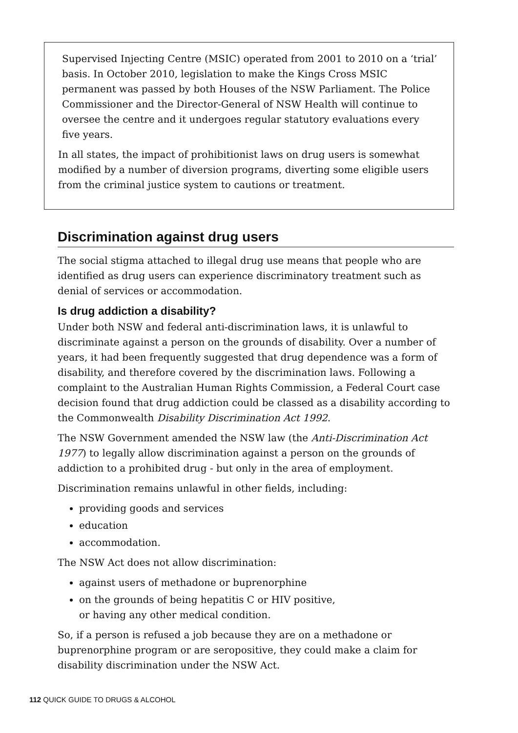Supervised Injecting Centre (MSIC) operated from 2001 to 2010 on a ‘trial’ basis. In October 2010, legislation to make the Kings Cross MSIC permanent was passed by both Houses of the NSW Parliament. The Police Commissioner and the Director-General of NSW Health will continue to oversee the centre and it undergoes regular statutory evaluations every five years.
In all states, the impact of prohibitionist laws on drug users is somewhat modified by a number of diversion programs, diverting some eligible users from the criminal justice system to cautions or treatment.
Discrimination against drug users
The social stigma attached to illegal drug use means that people who are identified as drug users can experience discriminatory treatment such as denial of services or accommodation.
Is drug addiction a disability?
Under both NSW and federal anti-discrimination laws, it is unlawful to discriminate against a person on the grounds of disability. Over a number of years, it had been frequently suggested that drug dependence was a form of disability, and therefore covered by the discrimination laws. Following a complaint to the Australian Human Rights Commission, a Federal Court case decision found that drug addiction could be classed as a disability according to the Commonwealth Disability Discrimination Act 1992.
The NSW Government amended the NSW law (the Anti-Discrimination Act 1977) to legally allow discrimination against a person on the grounds of addiction to a prohibited drug - but only in the area of employment.
Discrimination remains unlawful in other fields, including:
providing goods and services
education
accommodation.
The NSW Act does not allow discrimination:
against users of methadone or buprenorphine
on the grounds of being hepatitis C or HIV positive,
or having any other medical condition.
So, if a person is refused a job because they are on a methadone or buprenorphine program or are seropositive, they could make a claim for disability discrimination under the NSW Act.
112 QUICK GUIDE TO DRUGS & ALCOHOL